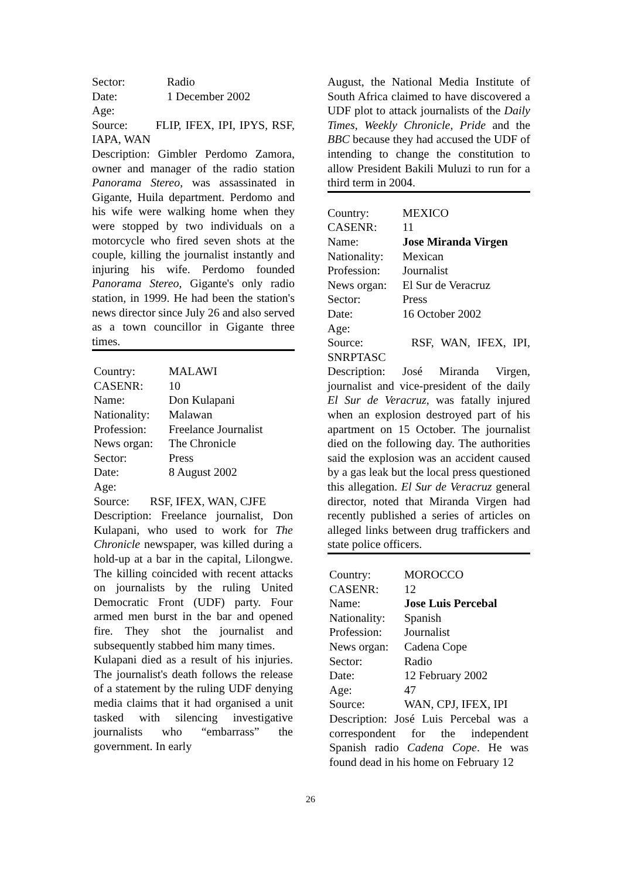Sector: Radio
Date: 1 December 2002
Age:
Source: FLIP, IFEX, IPI, IPYS, RSF, IAPA, WAN
Description: Gimbler Perdomo Zamora, owner and manager of the radio station Panorama Stereo, was assassinated in Gigante, Huila department. Perdomo and his wife were walking home when they were stopped by two individuals on a motorcycle who fired seven shots at the couple, killing the journalist instantly and injuring his wife. Perdomo founded Panorama Stereo, Gigante's only radio station, in 1999. He had been the station's news director since July 26 and also served as a town councillor in Gigante three times.
Country: MALAWI
CASENR: 10
Name: Don Kulapani
Nationality: Malawan
Profession: Freelance Journalist
News organ: The Chronicle
Sector: Press
Date: 8 August 2002
Age:
Source: RSF, IFEX, WAN, CJFE
Description: Freelance journalist, Don Kulapani, who used to work for The Chronicle newspaper, was killed during a hold-up at a bar in the capital, Lilongwe. The killing coincided with recent attacks on journalists by the ruling United Democratic Front (UDF) party. Four armed men burst in the bar and opened fire. They shot the journalist and subsequently stabbed him many times.
Kulapani died as a result of his injuries. The journalist's death follows the release of a statement by the ruling UDF denying media claims that it had organised a unit tasked with silencing investigative journalists who “embarrass” the government. In early
August, the National Media Institute of South Africa claimed to have discovered a UDF plot to attack journalists of the Daily Times, Weekly Chronicle, Pride and the BBC because they had accused the UDF of intending to change the constitution to allow President Bakili Muluzi to run for a third term in 2004.
Country: MEXICO
CASENR: 11
Name: Jose Miranda Virgen
Nationality: Mexican
Profession: Journalist
News organ: El Sur de Veracruz
Sector: Press
Date: 16 October 2002
Age:
Source: RSF, WAN, IFEX, IPI, SNRPTASC
Description: José Miranda Virgen, journalist and vice-president of the daily El Sur de Veracruz, was fatally injured when an explosion destroyed part of his apartment on 15 October. The journalist died on the following day. The authorities said the explosion was an accident caused by a gas leak but the local press questioned this allegation. El Sur de Veracruz general director, noted that Miranda Virgen had recently published a series of articles on alleged links between drug traffickers and state police officers.
Country: MOROCCO
CASENR: 12
Name: Jose Luis Percebal
Nationality: Spanish
Profession: Journalist
News organ: Cadena Cope
Sector: Radio
Date: 12 February 2002
Age: 47
Source: WAN, CPJ, IFEX, IPI
Description: José Luis Percebal was a correspondent for the independent Spanish radio Cadena Cope. He was found dead in his home on February 12
26